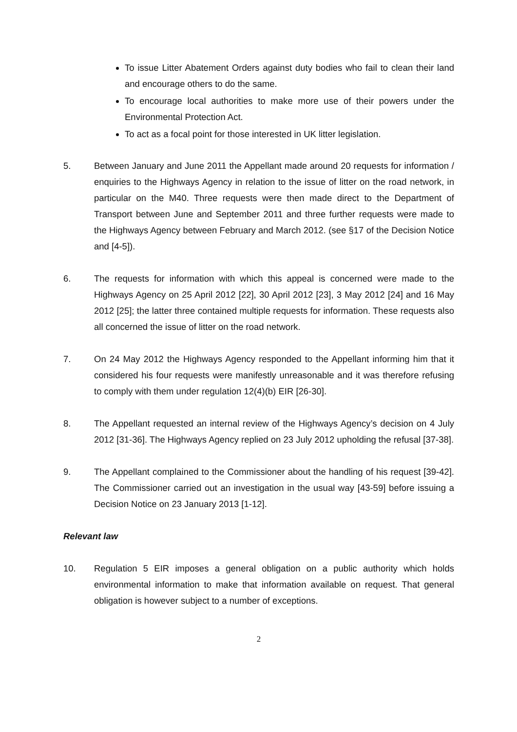To issue Litter Abatement Orders against duty bodies who fail to clean their land and encourage others to do the same.
To encourage local authorities to make more use of their powers under the Environmental Protection Act.
To act as a focal point for those interested in UK litter legislation.
5. Between January and June 2011 the Appellant made around 20 requests for information / enquiries to the Highways Agency in relation to the issue of litter on the road network, in particular on the M40. Three requests were then made direct to the Department of Transport between June and September 2011 and three further requests were made to the Highways Agency between February and March 2012. (see §17 of the Decision Notice and [4-5]).
6. The requests for information with which this appeal is concerned were made to the Highways Agency on 25 April 2012 [22], 30 April 2012 [23], 3 May 2012 [24] and 16 May 2012 [25]; the latter three contained multiple requests for information. These requests also all concerned the issue of litter on the road network.
7. On 24 May 2012 the Highways Agency responded to the Appellant informing him that it considered his four requests were manifestly unreasonable and it was therefore refusing to comply with them under regulation 12(4)(b) EIR [26-30].
8. The Appellant requested an internal review of the Highways Agency’s decision on 4 July 2012 [31-36]. The Highways Agency replied on 23 July 2012 upholding the refusal [37-38].
9. The Appellant complained to the Commissioner about the handling of his request [39-42]. The Commissioner carried out an investigation in the usual way [43-59] before issuing a Decision Notice on 23 January 2013 [1-12].
Relevant law
10. Regulation 5 EIR imposes a general obligation on a public authority which holds environmental information to make that information available on request. That general obligation is however subject to a number of exceptions.
2